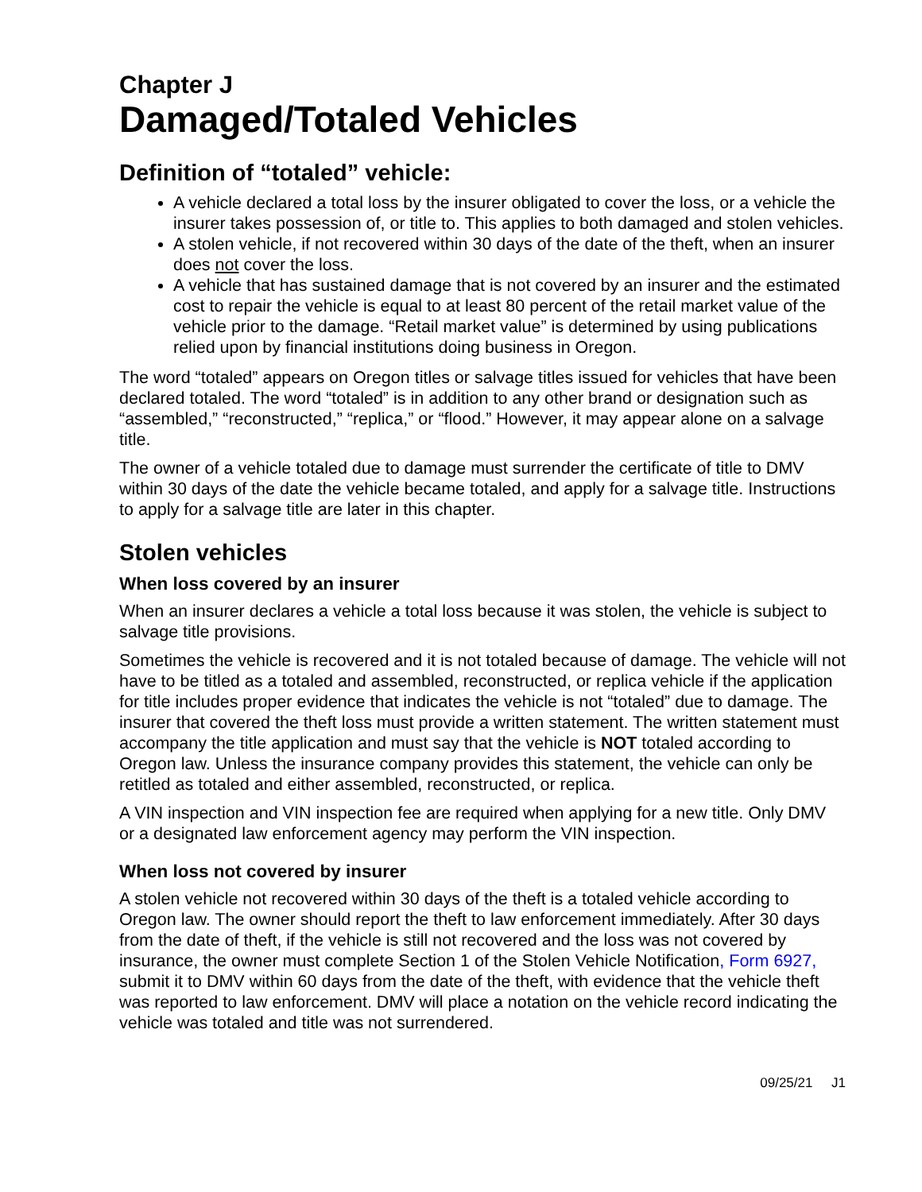Chapter J
Damaged/Totaled Vehicles
Definition of “totaled” vehicle:
A vehicle declared a total loss by the insurer obligated to cover the loss, or a vehicle the insurer takes possession of, or title to. This applies to both damaged and stolen vehicles.
A stolen vehicle, if not recovered within 30 days of the date of the theft, when an insurer does not cover the loss.
A vehicle that has sustained damage that is not covered by an insurer and the estimated cost to repair the vehicle is equal to at least 80 percent of the retail market value of the vehicle prior to the damage. “Retail market value” is determined by using publications relied upon by financial institutions doing business in Oregon.
The word “totaled” appears on Oregon titles or salvage titles issued for vehicles that have been declared totaled. The word “totaled” is in addition to any other brand or designation such as “assembled,” “reconstructed,” “replica,” or “flood.” However, it may appear alone on a salvage title.
The owner of a vehicle totaled due to damage must surrender the certificate of title to DMV within 30 days of the date the vehicle became totaled, and apply for a salvage title. Instructions to apply for a salvage title are later in this chapter.
Stolen vehicles
When loss covered by an insurer
When an insurer declares a vehicle a total loss because it was stolen, the vehicle is subject to salvage title provisions.
Sometimes the vehicle is recovered and it is not totaled because of damage. The vehicle will not have to be titled as a totaled and assembled, reconstructed, or replica vehicle if the application for title includes proper evidence that indicates the vehicle is not “totaled” due to damage. The insurer that covered the theft loss must provide a written statement. The written statement must accompany the title application and must say that the vehicle is NOT totaled according to Oregon law. Unless the insurance company provides this statement, the vehicle can only be retitled as totaled and either assembled, reconstructed, or replica.
A VIN inspection and VIN inspection fee are required when applying for a new title. Only DMV or a designated law enforcement agency may perform the VIN inspection.
When loss not covered by insurer
A stolen vehicle not recovered within 30 days of the theft is a totaled vehicle according to Oregon law. The owner should report the theft to law enforcement immediately. After 30 days from the date of theft, if the vehicle is still not recovered and the loss was not covered by insurance, the owner must complete Section 1 of the Stolen Vehicle Notification, Form 6927, submit it to DMV within 60 days from the date of the theft, with evidence that the vehicle theft was reported to law enforcement. DMV will place a notation on the vehicle record indicating the vehicle was totaled and title was not surrendered.
09/25/21 J1